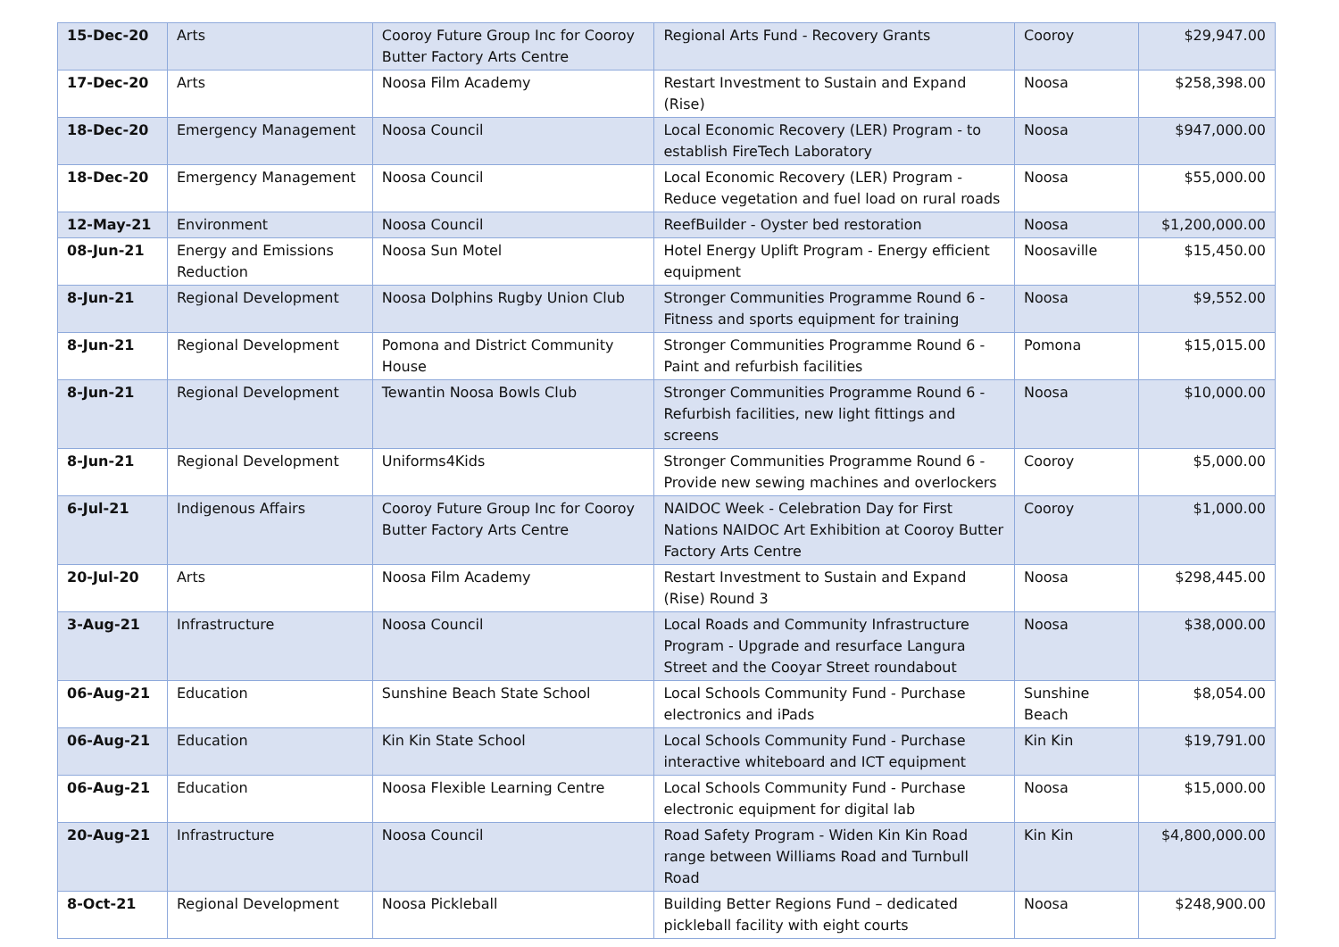| 15-Dec-20 | Arts | Cooroy Future Group Inc for Cooroy Butter Factory Arts Centre | Regional Arts Fund - Recovery Grants | Cooroy | $29,947.00 |
| 17-Dec-20 | Arts | Noosa Film Academy | Restart Investment to Sustain and Expand (Rise) | Noosa | $258,398.00 |
| 18-Dec-20 | Emergency Management | Noosa Council | Local Economic Recovery (LER) Program - to establish FireTech Laboratory | Noosa | $947,000.00 |
| 18-Dec-20 | Emergency Management | Noosa Council | Local Economic Recovery (LER) Program - Reduce vegetation and fuel load on rural roads | Noosa | $55,000.00 |
| 12-May-21 | Environment | Noosa Council | ReefBuilder - Oyster bed restoration | Noosa | $1,200,000.00 |
| 08-Jun-21 | Energy and Emissions Reduction | Noosa Sun Motel | Hotel Energy Uplift Program - Energy efficient equipment | Noosaville | $15,450.00 |
| 8-Jun-21 | Regional Development | Noosa Dolphins Rugby Union Club | Stronger Communities Programme Round 6 - Fitness and sports equipment for training | Noosa | $9,552.00 |
| 8-Jun-21 | Regional Development | Pomona and District Community House | Stronger Communities Programme Round 6 - Paint and refurbish facilities | Pomona | $15,015.00 |
| 8-Jun-21 | Regional Development | Tewantin Noosa Bowls Club | Stronger Communities Programme Round 6 - Refurbish facilities, new light fittings and screens | Noosa | $10,000.00 |
| 8-Jun-21 | Regional Development | Uniforms4Kids | Stronger Communities Programme Round 6 - Provide new sewing machines and overlockers | Cooroy | $5,000.00 |
| 6-Jul-21 | Indigenous Affairs | Cooroy Future Group Inc for Cooroy Butter Factory Arts Centre | NAIDOC Week - Celebration Day for First Nations NAIDOC Art Exhibition at Cooroy Butter Factory Arts Centre | Cooroy | $1,000.00 |
| 20-Jul-20 | Arts | Noosa Film Academy | Restart Investment to Sustain and Expand (Rise) Round 3 | Noosa | $298,445.00 |
| 3-Aug-21 | Infrastructure | Noosa Council | Local Roads and Community Infrastructure Program - Upgrade and resurface Langura Street and the Cooyar Street roundabout | Noosa | $38,000.00 |
| 06-Aug-21 | Education | Sunshine Beach State School | Local Schools Community Fund - Purchase electronics and iPads | Sunshine Beach | $8,054.00 |
| 06-Aug-21 | Education | Kin Kin State School | Local Schools Community Fund - Purchase interactive whiteboard and ICT equipment | Kin Kin | $19,791.00 |
| 06-Aug-21 | Education | Noosa Flexible Learning Centre | Local Schools Community Fund - Purchase electronic equipment for digital lab | Noosa | $15,000.00 |
| 20-Aug-21 | Infrastructure | Noosa Council | Road Safety Program - Widen Kin Kin Road range between Williams Road and Turnbull Road | Kin Kin | $4,800,000.00 |
| 8-Oct-21 | Regional Development | Noosa Pickleball | Building Better Regions Fund – dedicated pickleball facility with eight courts | Noosa | $248,900.00 |